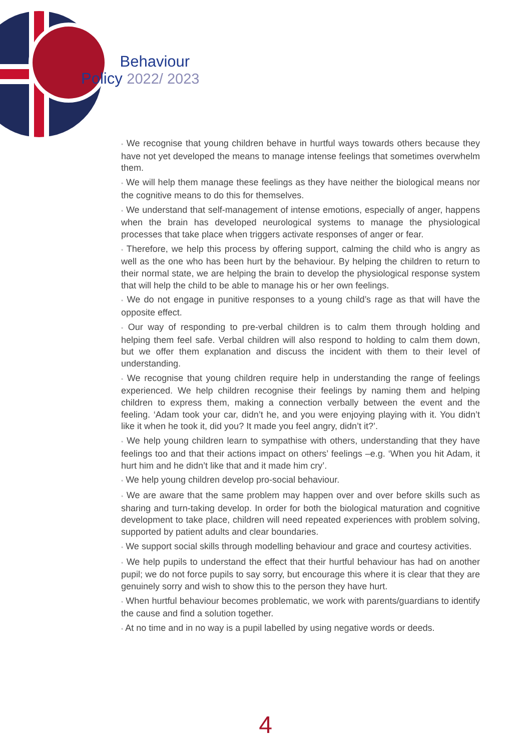Behaviour
Policy 2022/ 2023
• We recognise that young children behave in hurtful ways towards others because they have not yet developed the means to manage intense feelings that sometimes overwhelm them.
• We will help them manage these feelings as they have neither the biological means nor the cognitive means to do this for themselves.
• We understand that self-management of intense emotions, especially of anger, happens when the brain has developed neurological systems to manage the physiological processes that take place when triggers activate responses of anger or fear.
• Therefore, we help this process by offering support, calming the child who is angry as well as the one who has been hurt by the behaviour. By helping the children to return to their normal state, we are helping the brain to develop the physiological response system that will help the child to be able to manage his or her own feelings.
• We do not engage in punitive responses to a young child’s rage as that will have the opposite effect.
• Our way of responding to pre-verbal children is to calm them through holding and helping them feel safe. Verbal children will also respond to holding to calm them down, but we offer them explanation and discuss the incident with them to their level of understanding.
• We recognise that young children require help in understanding the range of feelings experienced. We help children recognise their feelings by naming them and helping children to express them, making a connection verbally between the event and the feeling. ‘Adam took your car, didn’t he, and you were enjoying playing with it. You didn’t like it when he took it, did you? It made you feel angry, didn’t it?’.
• We help young children learn to sympathise with others, understanding that they have feelings too and that their actions impact on others’ feelings –e.g. ‘When you hit Adam, it hurt him and he didn’t like that and it made him cry’.
• We help young children develop pro-social behaviour.
• We are aware that the same problem may happen over and over before skills such as sharing and turn-taking develop. In order for both the biological maturation and cognitive development to take place, children will need repeated experiences with problem solving, supported by patient adults and clear boundaries.
• We support social skills through modelling behaviour and grace and courtesy activities.
• We help pupils to understand the effect that their hurtful behaviour has had on another pupil; we do not force pupils to say sorry, but encourage this where it is clear that they are genuinely sorry and wish to show this to the person they have hurt.
• When hurtful behaviour becomes problematic, we work with parents/guardians to identify the cause and find a solution together.
• At no time and in no way is a pupil labelled by using negative words or deeds.
4